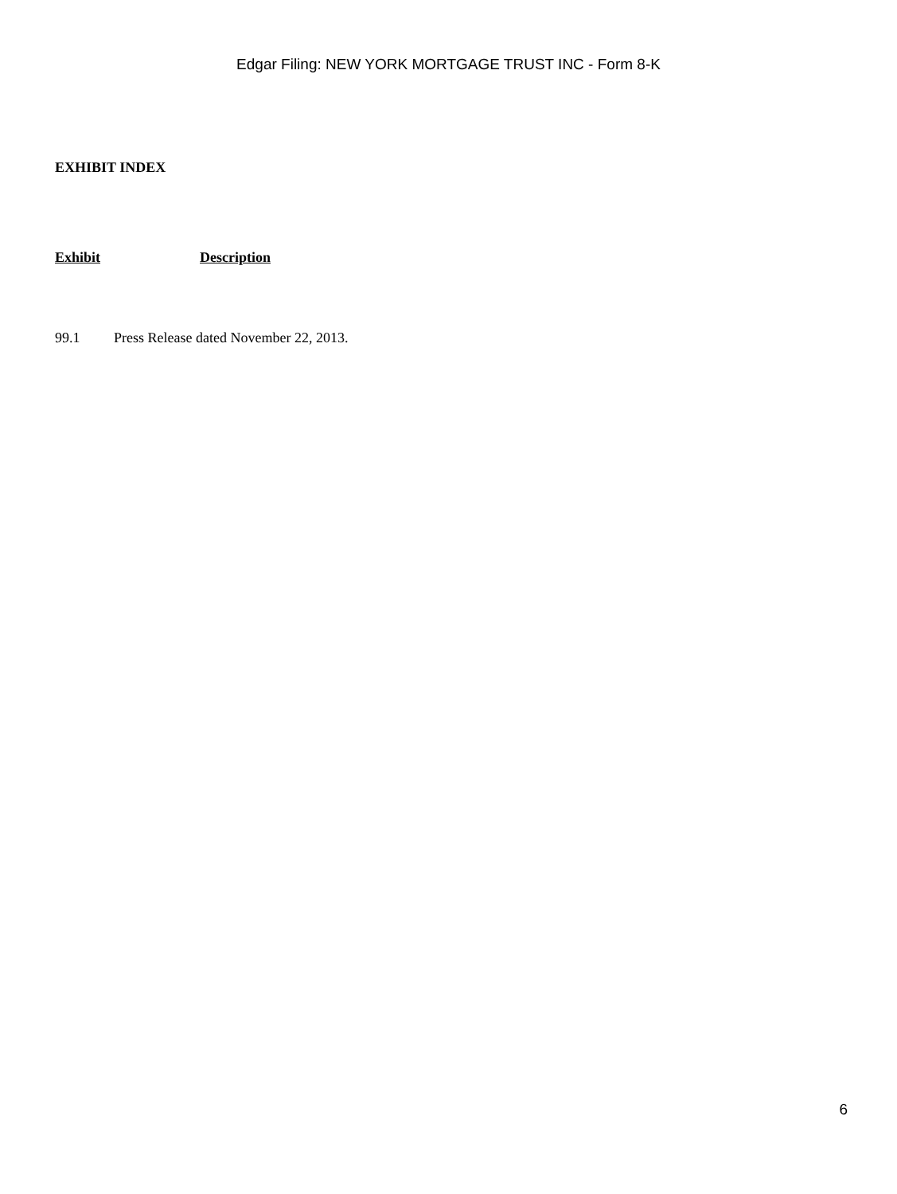Edgar Filing: NEW YORK MORTGAGE TRUST INC - Form 8-K
EXHIBIT INDEX
| Exhibit | Description |
| --- | --- |
| 99.1 Press Release dated November 22, 2013. | |
6